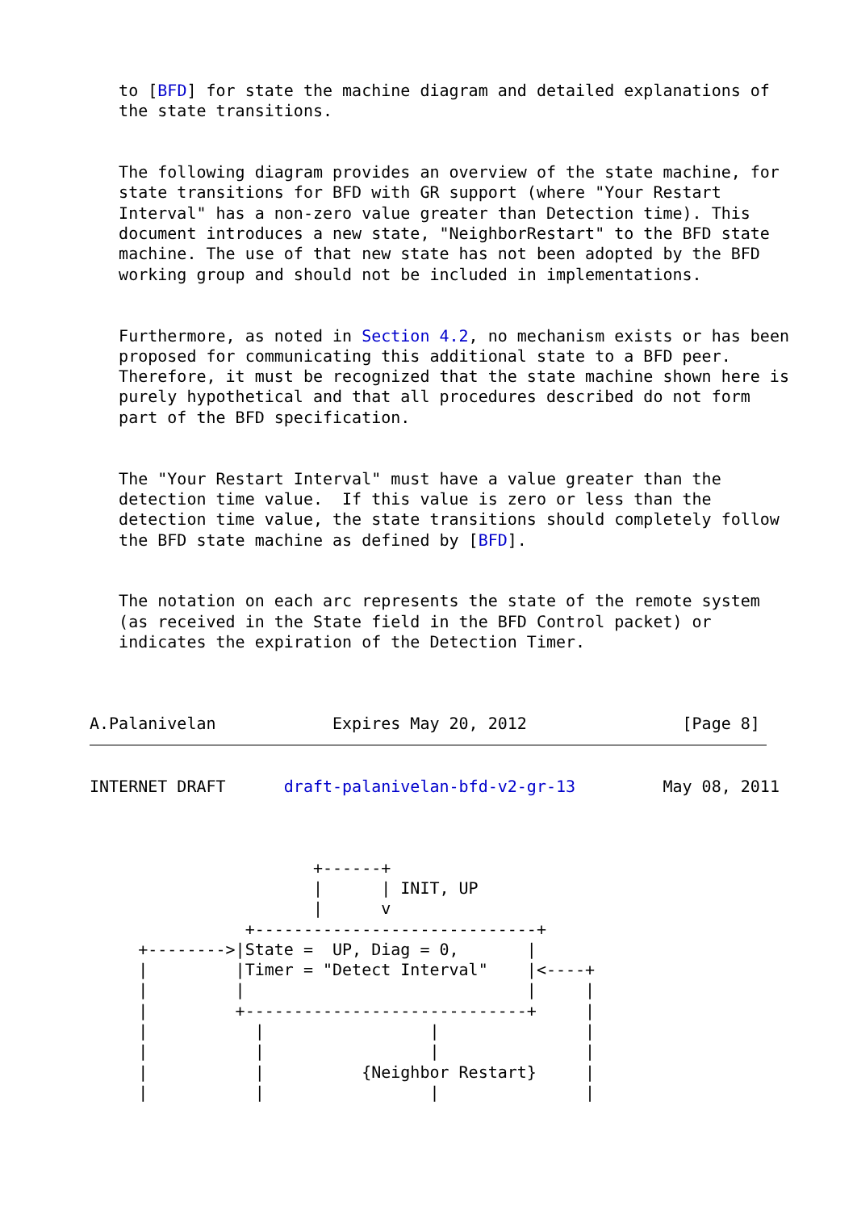to [BFD] for state the machine diagram and detailed explanations of
   the state transitions.


   The following diagram provides an overview of the state machine, for
   state transitions for BFD with GR support (where "Your Restart
   Interval" has a non-zero value greater than Detection time). This
   document introduces a new state, "NeighborRestart" to the BFD state
   machine. The use of that new state has not been adopted by the BFD
   working group and should not be included in implementations.


   Furthermore, as noted in Section 4.2, no mechanism exists or has been
   proposed for communicating this additional state to a BFD peer.
   Therefore, it must be recognized that the state machine shown here is
   purely hypothetical and that all procedures described do not form
   part of the BFD specification.


   The "Your Restart Interval" must have a value greater than the
   detection time value.  If this value is zero or less than the
   detection time value, the state transitions should completely follow
   the BFD state machine as defined by [BFD].


   The notation on each arc represents the state of the remote system
   (as received in the State field in the BFD Control packet) or
   indicates the expiration of the Detection Timer.



A.Palanivelan            Expires May 20, 2012                [Page 8]
INTERNET DRAFT      draft-palanivelan-bfd-v2-gr-13         May 08, 2011



                       +------+
                       |      | INIT, UP
                       |      v
                +-----------------------------+
     +-------->|State =  UP, Diag = 0,       |
     |         |Timer = "Detect Interval"    |<----+
     |         |                             |     |
     |         +-----------------------------+     |
     |           |                 |               |
     |           |                 |               |
     |           |          {Neighbor Restart}     |
     |           |                 |               |